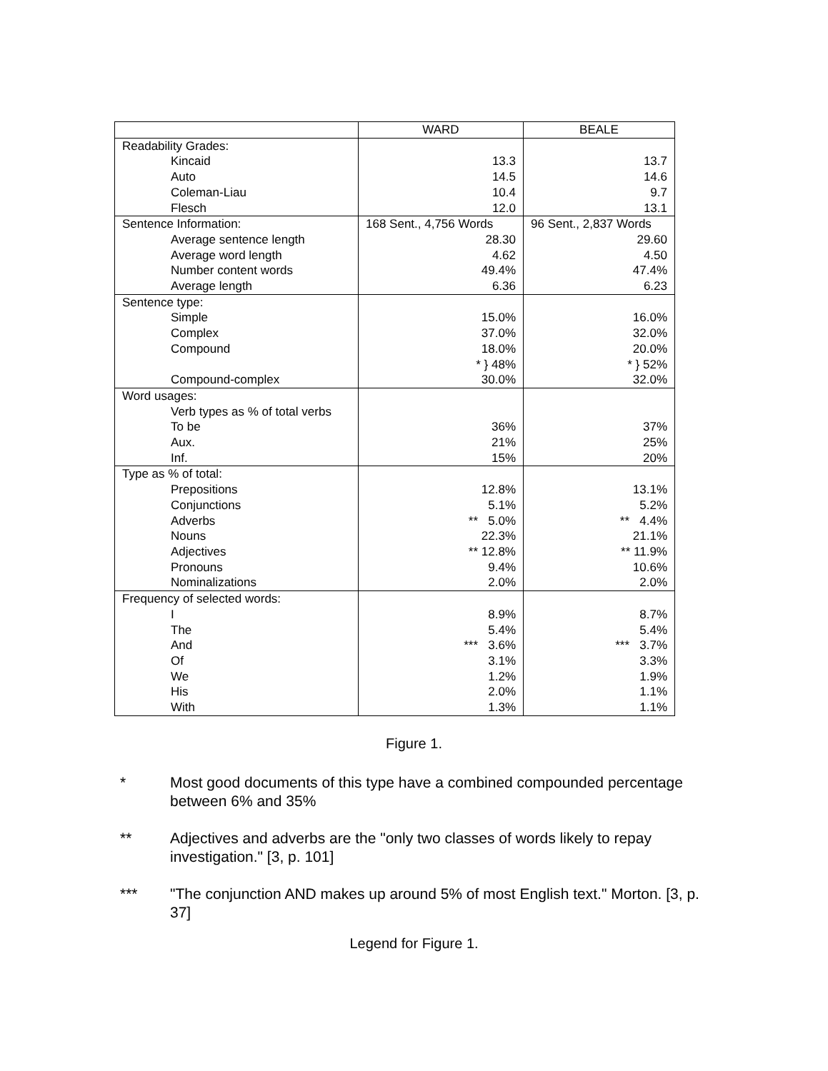| | WARD | BEALE |
| --- | --- | --- |
| Readability Grades: | | |
| Kincaid | 13.3 | 13.7 |
| Auto | 14.5 | 14.6 |
| Coleman-Liau | 10.4 | 9.7 |
| Flesch | 12.0 | 13.1 |
| Sentence Information: | 168 Sent., 4,756 Words | 96 Sent., 2,837 Words |
| Average sentence length | 28.30 | 29.60 |
| Average word length | 4.62 | 4.50 |
| Number content words | 49.4% | 47.4% |
| Average length | 6.36 | 6.23 |
| Sentence type: | | |
| Simple | 15.0% | 16.0% |
| Complex | 37.0% | 32.0% |
| Compound | 18.0% | 20.0% |
| | * } 48% | * } 52% |
| Compound-complex | 30.0% | 32.0% |
| Word usages: | | |
| Verb types as % of total verbs | | |
| To be | 36% | 37% |
| Aux. | 21% | 25% |
| Inf. | 15% | 20% |
| Type as % of total: | | |
| Prepositions | 12.8% | 13.1% |
| Conjunctions | 5.1% | 5.2% |
| Adverbs | ** 5.0% | ** 4.4% |
| Nouns | 22.3% | 21.1% |
| Adjectives | ** 12.8% | ** 11.9% |
| Pronouns | 9.4% | 10.6% |
| Nominalizations | 2.0% | 2.0% |
| Frequency of selected words: | | |
| I | 8.9% | 8.7% |
| The | 5.4% | 5.4% |
| And | *** 3.6% | *** 3.7% |
| Of | 3.1% | 3.3% |
| We | 1.2% | 1.9% |
| His | 2.0% | 1.1% |
| With | 1.3% | 1.1% |
Figure 1.
* Most good documents of this type have a combined compounded percentage between 6% and 35%
** Adjectives and adverbs are the "only two classes of words likely to repay investigation." [3, p. 101]
*** "The conjunction AND makes up around 5% of most English text." Morton. [3, p. 37]
Legend for Figure 1.